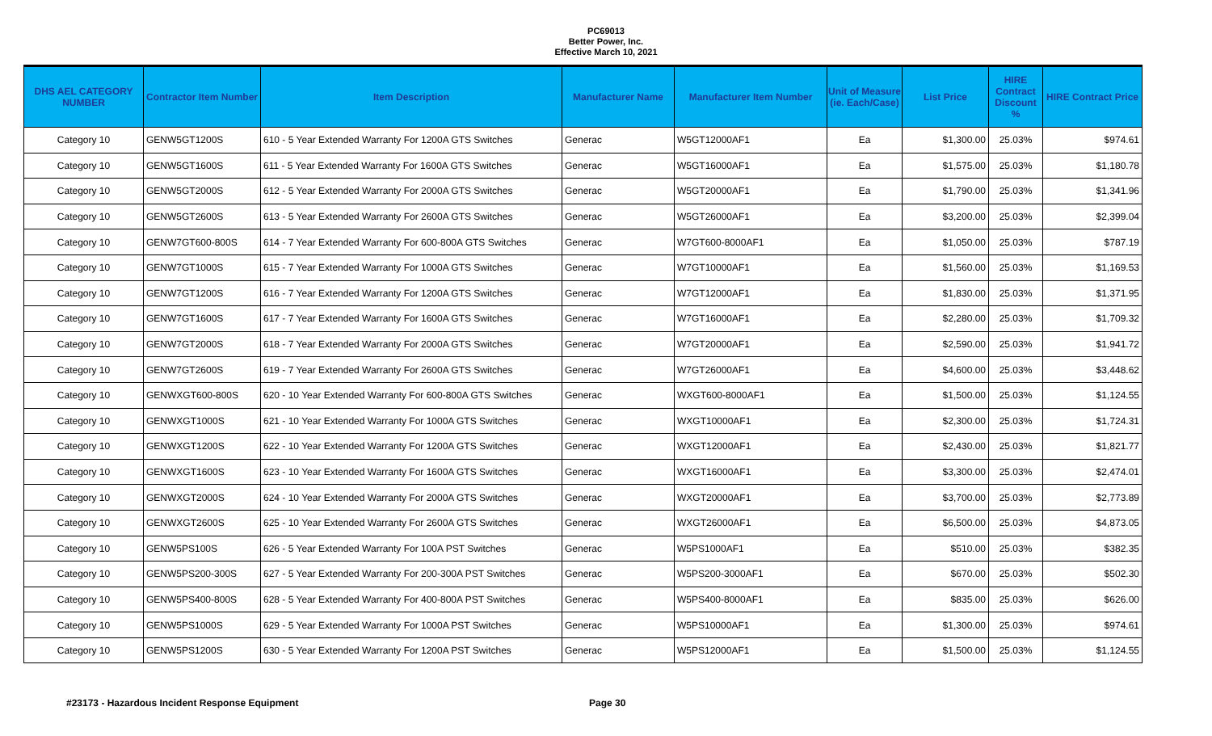PC69013
Better Power, Inc.
Effective March 10, 2021
| DHS AEL CATEGORY NUMBER | Contractor Item Number | Item Description | Manufacturer Name | Manufacturer Item Number | Unit of Measure (ie. Each/Case) | List Price | HIRE Contract Discount % | HIRE Contract Price |
| --- | --- | --- | --- | --- | --- | --- | --- | --- |
| Category 10 | GENW5GT1200S | 610 - 5 Year Extended Warranty For 1200A GTS Switches | Generac | W5GT12000AF1 | Ea | $1,300.00 | 25.03% | $974.61 |
| Category 10 | GENW5GT1600S | 611 - 5 Year Extended Warranty For 1600A GTS Switches | Generac | W5GT16000AF1 | Ea | $1,575.00 | 25.03% | $1,180.78 |
| Category 10 | GENW5GT2000S | 612 - 5 Year Extended Warranty For 2000A GTS Switches | Generac | W5GT20000AF1 | Ea | $1,790.00 | 25.03% | $1,341.96 |
| Category 10 | GENW5GT2600S | 613 - 5 Year Extended Warranty For 2600A GTS Switches | Generac | W5GT26000AF1 | Ea | $3,200.00 | 25.03% | $2,399.04 |
| Category 10 | GENW7GT600-800S | 614 - 7 Year Extended Warranty For 600-800A GTS Switches | Generac | W7GT600-8000AF1 | Ea | $1,050.00 | 25.03% | $787.19 |
| Category 10 | GENW7GT1000S | 615 - 7 Year Extended Warranty For 1000A GTS Switches | Generac | W7GT10000AF1 | Ea | $1,560.00 | 25.03% | $1,169.53 |
| Category 10 | GENW7GT1200S | 616 - 7 Year Extended Warranty For 1200A GTS Switches | Generac | W7GT12000AF1 | Ea | $1,830.00 | 25.03% | $1,371.95 |
| Category 10 | GENW7GT1600S | 617 - 7 Year Extended Warranty For 1600A GTS Switches | Generac | W7GT16000AF1 | Ea | $2,280.00 | 25.03% | $1,709.32 |
| Category 10 | GENW7GT2000S | 618 - 7 Year Extended Warranty For 2000A GTS Switches | Generac | W7GT20000AF1 | Ea | $2,590.00 | 25.03% | $1,941.72 |
| Category 10 | GENW7GT2600S | 619 - 7 Year Extended Warranty For 2600A GTS Switches | Generac | W7GT26000AF1 | Ea | $4,600.00 | 25.03% | $3,448.62 |
| Category 10 | GENWXGT600-800S | 620 - 10 Year Extended Warranty For 600-800A GTS Switches | Generac | WXGT600-8000AF1 | Ea | $1,500.00 | 25.03% | $1,124.55 |
| Category 10 | GENWXGT1000S | 621 - 10 Year Extended Warranty For 1000A GTS Switches | Generac | WXGT10000AF1 | Ea | $2,300.00 | 25.03% | $1,724.31 |
| Category 10 | GENWXGT1200S | 622 - 10 Year Extended Warranty For 1200A GTS Switches | Generac | WXGT12000AF1 | Ea | $2,430.00 | 25.03% | $1,821.77 |
| Category 10 | GENWXGT1600S | 623 - 10 Year Extended Warranty For 1600A GTS Switches | Generac | WXGT16000AF1 | Ea | $3,300.00 | 25.03% | $2,474.01 |
| Category 10 | GENWXGT2000S | 624 - 10 Year Extended Warranty For 2000A GTS Switches | Generac | WXGT20000AF1 | Ea | $3,700.00 | 25.03% | $2,773.89 |
| Category 10 | GENWXGT2600S | 625 - 10 Year Extended Warranty For 2600A GTS Switches | Generac | WXGT26000AF1 | Ea | $6,500.00 | 25.03% | $4,873.05 |
| Category 10 | GENW5PS100S | 626 - 5 Year Extended Warranty For 100A PST Switches | Generac | W5PS1000AF1 | Ea | $510.00 | 25.03% | $382.35 |
| Category 10 | GENW5PS200-300S | 627 - 5 Year Extended Warranty For 200-300A PST Switches | Generac | W5PS200-3000AF1 | Ea | $670.00 | 25.03% | $502.30 |
| Category 10 | GENW5PS400-800S | 628 - 5 Year Extended Warranty For 400-800A PST Switches | Generac | W5PS400-8000AF1 | Ea | $835.00 | 25.03% | $626.00 |
| Category 10 | GENW5PS1000S | 629 - 5 Year Extended Warranty For 1000A PST Switches | Generac | W5PS10000AF1 | Ea | $1,300.00 | 25.03% | $974.61 |
| Category 10 | GENW5PS1200S | 630 - 5 Year Extended Warranty For 1200A PST Switches | Generac | W5PS12000AF1 | Ea | $1,500.00 | 25.03% | $1,124.55 |
#23173 - Hazardous Incident Response Equipment Page 30